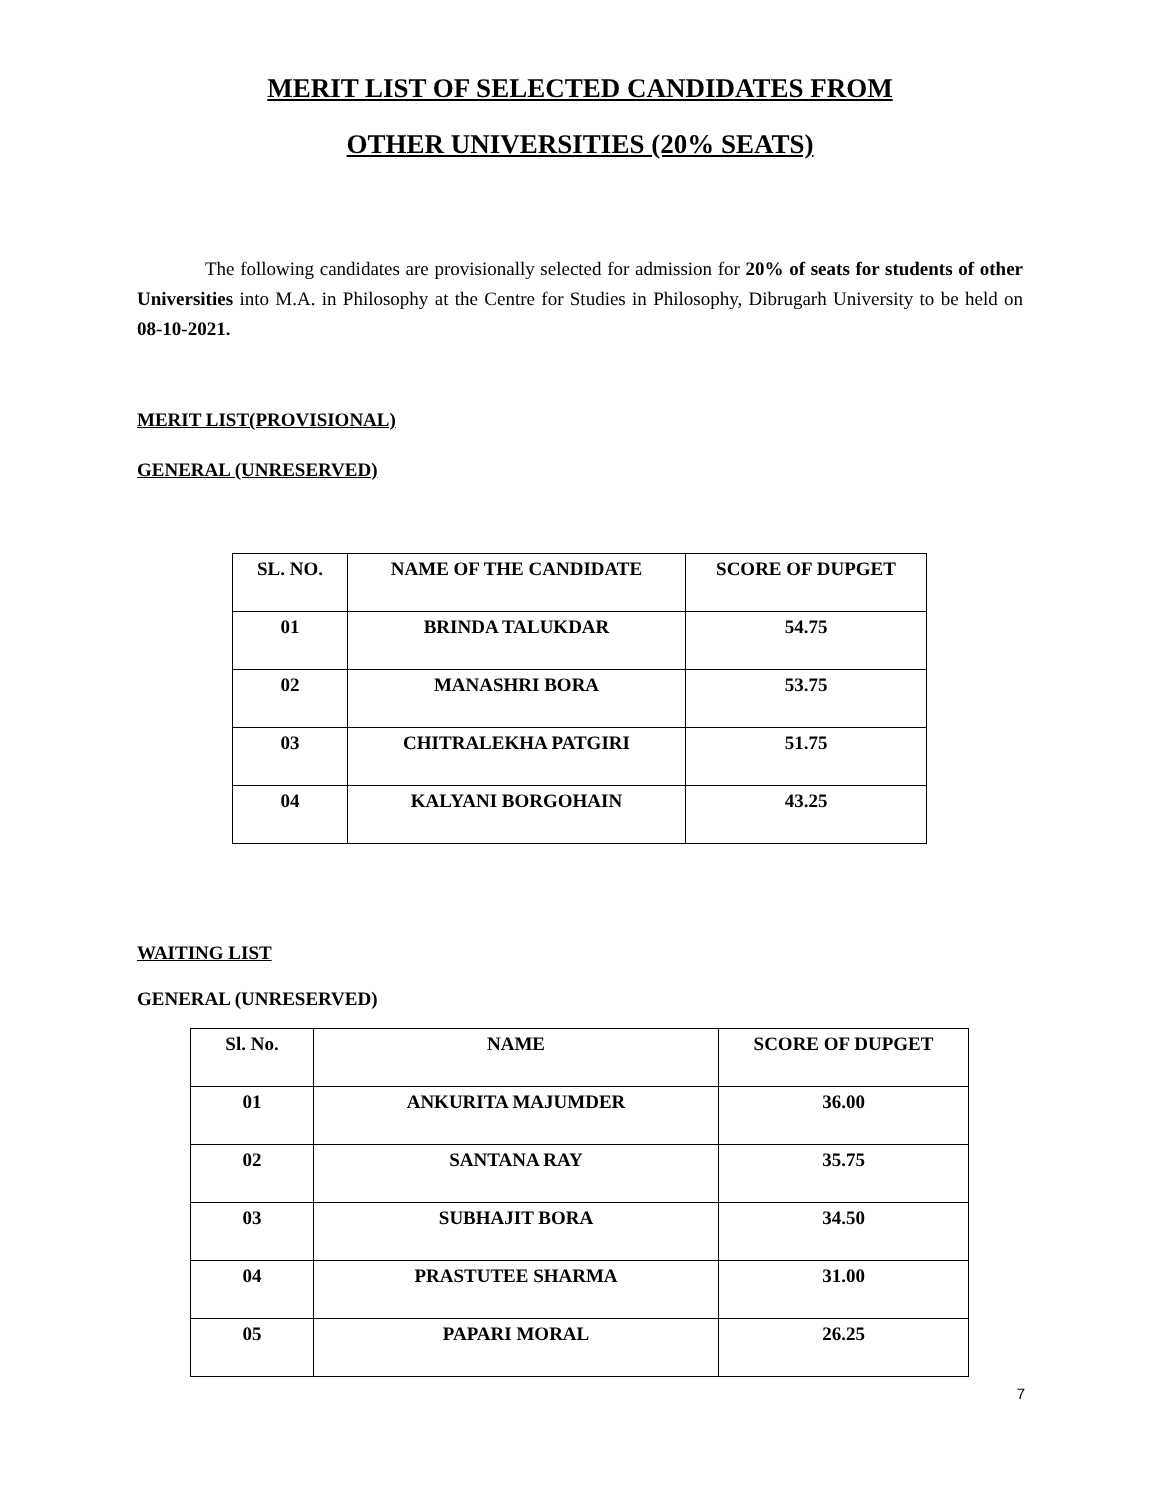MERIT LIST OF SELECTED CANDIDATES FROM
OTHER UNIVERSITIES (20% SEATS)
The following candidates are provisionally selected for admission for 20% of seats for students of other Universities into M.A. in Philosophy at the Centre for Studies in Philosophy, Dibrugarh University to be held on 08-10-2021.
MERIT LIST(PROVISIONAL)
GENERAL (UNRESERVED)
| SL. NO. | NAME OF THE CANDIDATE | SCORE OF DUPGET |
| --- | --- | --- |
| 01 | BRINDA TALUKDAR | 54.75 |
| 02 | MANASHRI BORA | 53.75 |
| 03 | CHITRALEKHA PATGIRI | 51.75 |
| 04 | KALYANI BORGOHAIN | 43.25 |
WAITING LIST
GENERAL (UNRESERVED)
| Sl. No. | NAME | SCORE OF DUPGET |
| --- | --- | --- |
| 01 | ANKURITA MAJUMDER | 36.00 |
| 02 | SANTANA RAY | 35.75 |
| 03 | SUBHAJIT BORA | 34.50 |
| 04 | PRASTUTEE SHARMA | 31.00 |
| 05 | PAPARI MORAL | 26.25 |
7